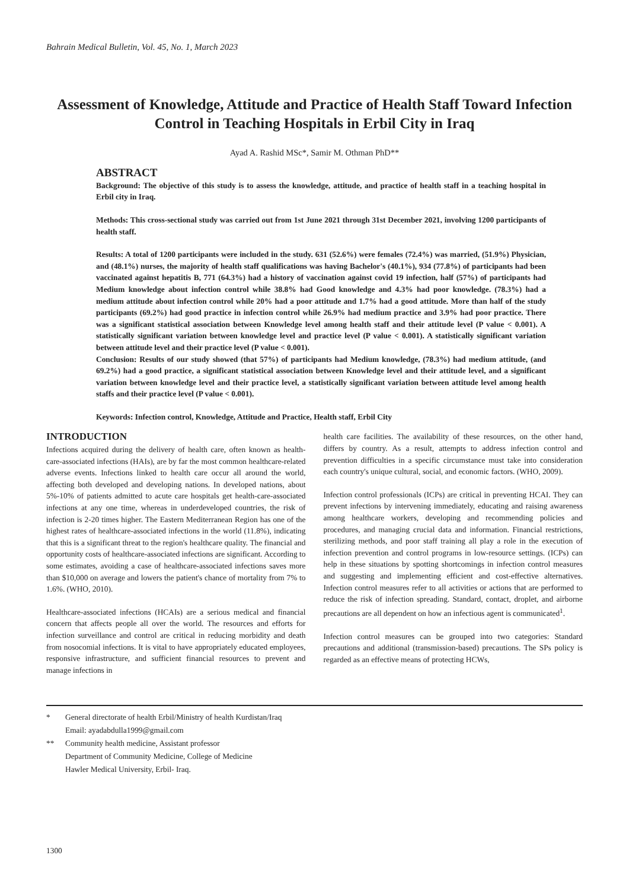Bahrain Medical Bulletin, Vol. 45, No. 1, March 2023
Assessment of Knowledge, Attitude and Practice of Health Staff Toward Infection Control in Teaching Hospitals in Erbil City in Iraq
Ayad A. Rashid MSc*, Samir M. Othman PhD**
ABSTRACT
Background: The objective of this study is to assess the knowledge, attitude, and practice of health staff in a teaching hospital in Erbil city in Iraq.
Methods: This cross-sectional study was carried out from 1st June 2021 through 31st December 2021, involving 1200 participants of health staff.
Results: A total of 1200 participants were included in the study. 631 (52.6%) were females (72.4%) was married, (51.9%) Physician, and (48.1%) nurses, the majority of health staff qualifications was having Bachelor's (40.1%), 934 (77.8%) of participants had been vaccinated against hepatitis B, 771 (64.3%) had a history of vaccination against covid 19 infection, half (57%) of participants had Medium knowledge about infection control while 38.8% had Good knowledge and 4.3% had poor knowledge. (78.3%) had a medium attitude about infection control while 20% had a poor attitude and 1.7% had a good attitude. More than half of the study participants (69.2%) had good practice in infection control while 26.9% had medium practice and 3.9% had poor practice. There was a significant statistical association between Knowledge level among health staff and their attitude level (P value < 0.001). A statistically significant variation between knowledge level and practice level (P value < 0.001). A statistically significant variation between attitude level and their practice level (P value < 0.001).
Conclusion: Results of our study showed (that 57%) of participants had Medium knowledge, (78.3%) had medium attitude, (and 69.2%) had a good practice, a significant statistical association between Knowledge level and their attitude level, and a significant variation between knowledge level and their practice level, a statistically significant variation between attitude level among health staffs and their practice level (P value < 0.001).
Keywords: Infection control, Knowledge, Attitude and Practice, Health staff, Erbil City
INTRODUCTION
Infections acquired during the delivery of health care, often known as health-care-associated infections (HAIs), are by far the most common healthcare-related adverse events. Infections linked to health care occur all around the world, affecting both developed and developing nations. In developed nations, about 5%-10% of patients admitted to acute care hospitals get health-care-associated infections at any one time, whereas in underdeveloped countries, the risk of infection is 2-20 times higher. The Eastern Mediterranean Region has one of the highest rates of healthcare-associated infections in the world (11.8%), indicating that this is a significant threat to the region's healthcare quality. The financial and opportunity costs of healthcare-associated infections are significant. According to some estimates, avoiding a case of healthcare-associated infections saves more than $10,000 on average and lowers the patient's chance of mortality from 7% to 1.6%. (WHO, 2010).
Healthcare-associated infections (HCAIs) are a serious medical and financial concern that affects people all over the world. The resources and efforts for infection surveillance and control are critical in reducing morbidity and death from nosocomial infections. It is vital to have appropriately educated employees, responsive infrastructure, and sufficient financial resources to prevent and manage infections in
health care facilities. The availability of these resources, on the other hand, differs by country. As a result, attempts to address infection control and prevention difficulties in a specific circumstance must take into consideration each country's unique cultural, social, and economic factors. (WHO, 2009).
Infection control professionals (ICPs) are critical in preventing HCAI. They can prevent infections by intervening immediately, educating and raising awareness among healthcare workers, developing and recommending policies and procedures, and managing crucial data and information. Financial restrictions, sterilizing methods, and poor staff training all play a role in the execution of infection prevention and control programs in low-resource settings. (ICPs) can help in these situations by spotting shortcomings in infection control measures and suggesting and implementing efficient and cost-effective alternatives. Infection control measures refer to all activities or actions that are performed to reduce the risk of infection spreading. Standard, contact, droplet, and airborne precautions are all dependent on how an infectious agent is communicated<sup>1</sup>.
Infection control measures can be grouped into two categories: Standard precautions and additional (transmission-based) precautions. The SPs policy is regarded as an effective means of protecting HCWs,
* General directorate of health Erbil/Ministry of health Kurdistan/Iraq
Email: ayadabdulla1999@gmail.com
** Community health medicine, Assistant professor
Department of Community Medicine, College of Medicine
Hawler Medical University, Erbil- Iraq.
1300